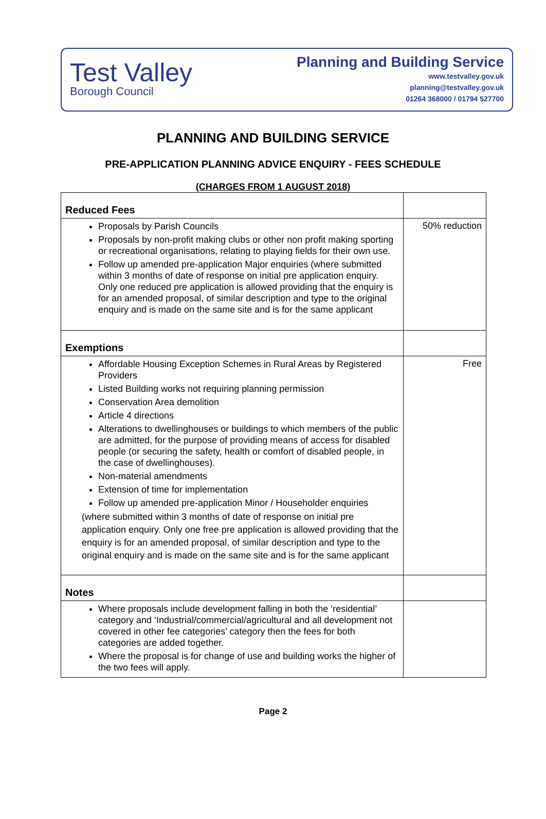Test Valley
Borough Council
Planning and Building Service
www.testvalley.gov.uk
planning@testvalley.gov.uk
01264 368000 / 01794 527700
PLANNING AND BUILDING SERVICE
PRE-APPLICATION PLANNING ADVICE ENQUIRY - FEES SCHEDULE
(CHARGES FROM 1 AUGUST 2018)
| Reduced Fees | |
| Proposals by Parish Councils Proposals by non-profit making clubs or other non profit making sporting or recreational organisations, relating to playing fields for their own use. Follow up amended pre-application Major enquiries (where submitted within 3 months of date of response on initial pre application enquiry. Only one reduced pre application is allowed providing that the enquiry is for an amended proposal, of similar description and type to the original enquiry and is made on the same site and is for the same applicant | 50% reduction |
| Exemptions | |
| Affordable Housing Exception Schemes in Rural Areas by Registered Providers Listed Building works not requiring planning permission Conservation Area demolition Article 4 directions Alterations to dwellinghouses or buildings to which members of the public are admitted, for the purpose of providing means of access for disabled people (or securing the safety, health or comfort of disabled people, in the case of dwellinghouses). Non-material amendments Extension of time for implementation Follow up amended pre-application Minor / Householder enquiries (where submitted within 3 months of date of response on initial pre application enquiry. Only one free pre application is allowed providing that the enquiry is for an amended proposal, of similar description and type to the original enquiry and is made on the same site and is for the same applicant | Free |
| Notes | |
| Where proposals include development falling in both the ‘residential’ category and ‘Industrial/commercial/agricultural and all development not covered in other fee categories’ category then the fees for both categories are added together. Where the proposal is for change of use and building works the higher of the two fees will apply. | |
Page 2